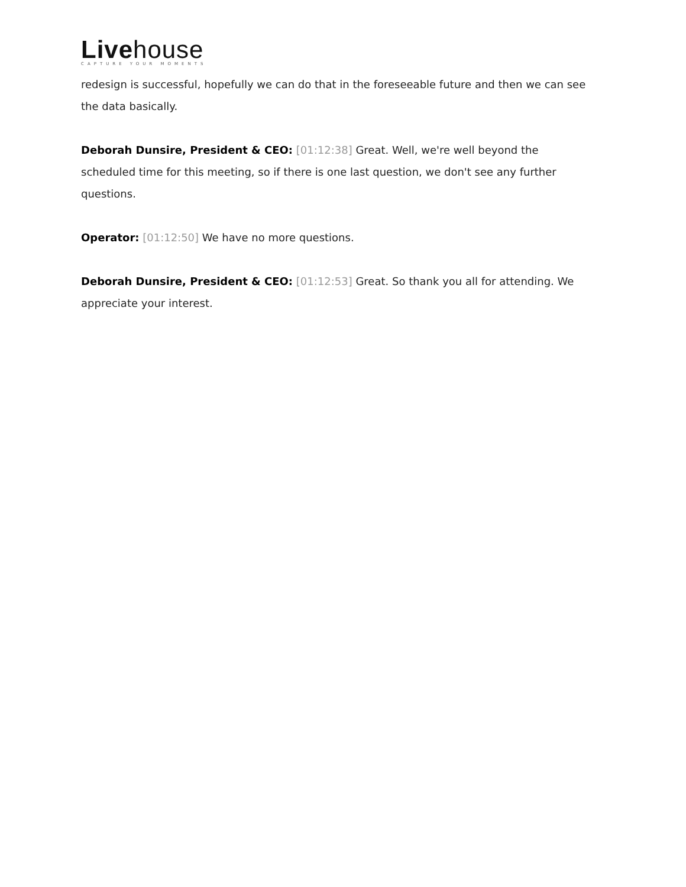Live house
CAPTURE YOUR MOMENTS
redesign is successful, hopefully we can do that in the foreseeable future and then we can see the data basically.
Deborah Dunsire, President & CEO: [01:12:38] Great. Well, we're well beyond the scheduled time for this meeting, so if there is one last question, we don't see any further questions.
Operator: [01:12:50] We have no more questions.
Deborah Dunsire, President & CEO: [01:12:53] Great. So thank you all for attending. We appreciate your interest.